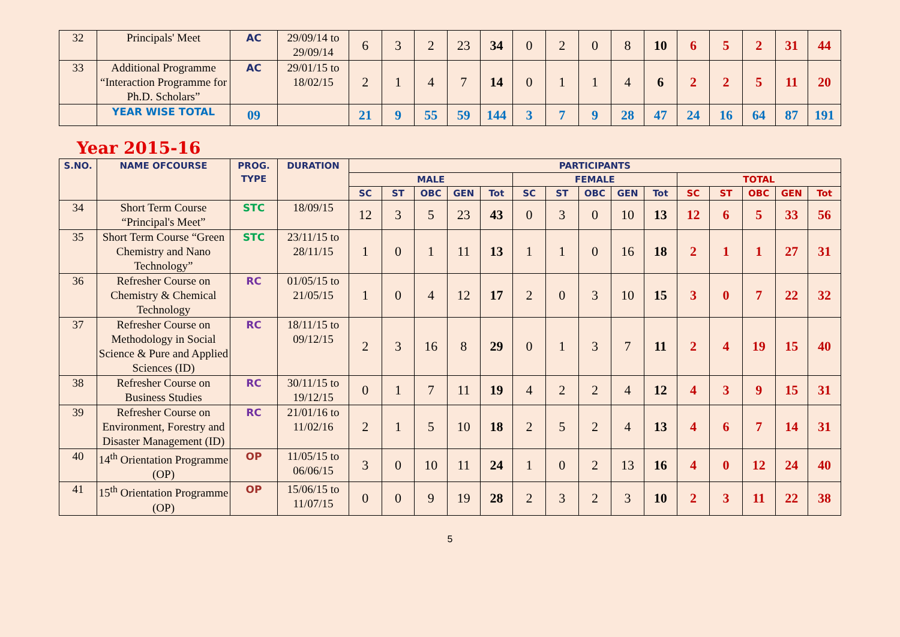| 32 | Principals' Meet | AC | 29/09/14 to 29/09/14 | 6 | 3 | 2 | 23 | 34 | 0 | 2 | 0 | 8 | 10 | 6 | 5 | 2 | 31 | 44 |
| 33 | Additional Programme “Interaction Programme for Ph.D. Scholars” | AC | 29/01/15 to 18/02/15 | 2 | 1 | 4 | 7 | 14 | 0 | 1 | 1 | 4 | 6 | 2 | 2 | 5 | 11 | 20 |
| | YEAR WISE TOTAL | 09 | | 21 | 9 | 55 | 59 | 144 | 3 | 7 | 9 | 28 | 47 | 24 | 16 | 64 | 87 | 191 |
Year 2015-16
| S.NO. | NAME OFCOURSE | PROG. TYPE | DURATION | PARTICIPANTS | | | | | | | | | | | | | | |
| --- | --- | --- | --- | --- | --- | --- | --- | --- | --- | --- | --- | --- | --- | --- | --- | --- | --- | --- |
| | | | | MALE | | | | | FEMALE | | | | | TOTAL | | | | |
| | | | | SC | ST | OBC | GEN | Tot | SC | ST | OBC | GEN | Tot | SC | ST | OBC | GEN | Tot |
| 34 | Short Term Course “Principal's Meet” | STC | 18/09/15 | 12 | 3 | 5 | 23 | 43 | 0 | 3 | 0 | 10 | 13 | 12 | 6 | 5 | 33 | 56 |
| 35 | Short Term Course “Green Chemistry and Nano Technology” | STC | 23/11/15 to 28/11/15 | 1 | 0 | 1 | 11 | 13 | 1 | 1 | 0 | 16 | 18 | 2 | 1 | 1 | 27 | 31 |
| 36 | Refresher Course on Chemistry & Chemical Technology | RC | 01/05/15 to 21/05/15 | 1 | 0 | 4 | 12 | 17 | 2 | 0 | 3 | 10 | 15 | 3 | 0 | 7 | 22 | 32 |
| 37 | Refresher Course on Methodology in Social Science & Pure and Applied Sciences (ID) | RC | 18/11/15 to 09/12/15 | 2 | 3 | 16 | 8 | 29 | 0 | 1 | 3 | 7 | 11 | 2 | 4 | 19 | 15 | 40 |
| 38 | Refresher Course on Business Studies | RC | 30/11/15 to 19/12/15 | 0 | 1 | 7 | 11 | 19 | 4 | 2 | 2 | 4 | 12 | 4 | 3 | 9 | 15 | 31 |
| 39 | Refresher Course on Environment, Forestry and Disaster Management (ID) | RC | 21/01/16 to 11/02/16 | 2 | 1 | 5 | 10 | 18 | 2 | 5 | 2 | 4 | 13 | 4 | 6 | 7 | 14 | 31 |
| 40 | 14<sup>th</sup> Orientation Programme (OP) | OP | 11/05/15 to 06/06/15 | 3 | 0 | 10 | 11 | 24 | 1 | 0 | 2 | 13 | 16 | 4 | 0 | 12 | 24 | 40 |
| 41 | 15<sup>th</sup> Orientation Programme (OP) | OP | 15/06/15 to 11/07/15 | 0 | 0 | 9 | 19 | 28 | 2 | 3 | 2 | 3 | 10 | 2 | 3 | 11 | 22 | 38 |
5